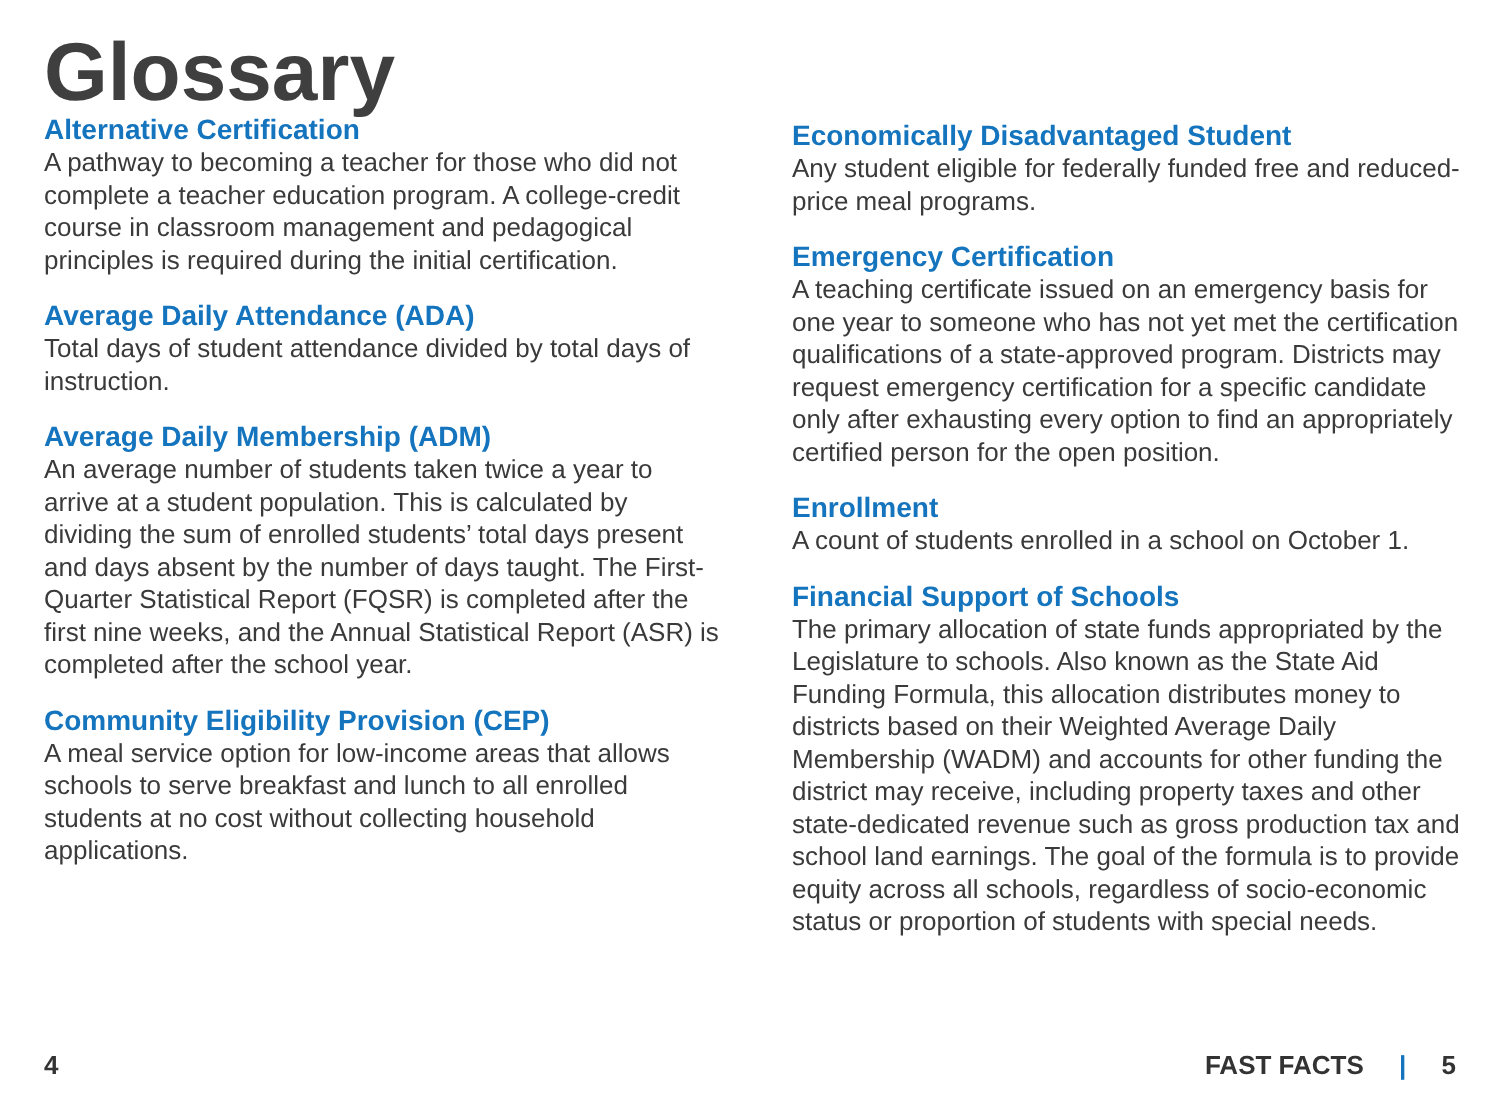Glossary
Alternative Certification
A pathway to becoming a teacher for those who did not complete a teacher education program. A college-credit course in classroom management and pedagogical principles is required during the initial certification.
Average Daily Attendance (ADA)
Total days of student attendance divided by total days of instruction.
Average Daily Membership (ADM)
An average number of students taken twice a year to arrive at a student population. This is calculated by dividing the sum of enrolled students’ total days present and days absent by the number of days taught. The First-Quarter Statistical Report (FQSR) is completed after the first nine weeks, and the Annual Statistical Report (ASR) is completed after the school year.
Community Eligibility Provision (CEP)
A meal service option for low-income areas that allows schools to serve breakfast and lunch to all enrolled students at no cost without collecting household applications.
Economically Disadvantaged Student
Any student eligible for federally funded free and reduced-price meal programs.
Emergency Certification
A teaching certificate issued on an emergency basis for one year to someone who has not yet met the certification qualifications of a state-approved program. Districts may request emergency certification for a specific candidate only after exhausting every option to find an appropriately certified person for the open position.
Enrollment
A count of students enrolled in a school on October 1.
Financial Support of Schools
The primary allocation of state funds appropriated by the Legislature to schools. Also known as the State Aid Funding Formula, this allocation distributes money to districts based on their Weighted Average Daily Membership (WADM) and accounts for other funding the district may receive, including property taxes and other state-dedicated revenue such as gross production tax and school land earnings. The goal of the formula is to provide equity across all schools, regardless of socio-economic status or proportion of students with special needs.
4 FAST FACTS | 5